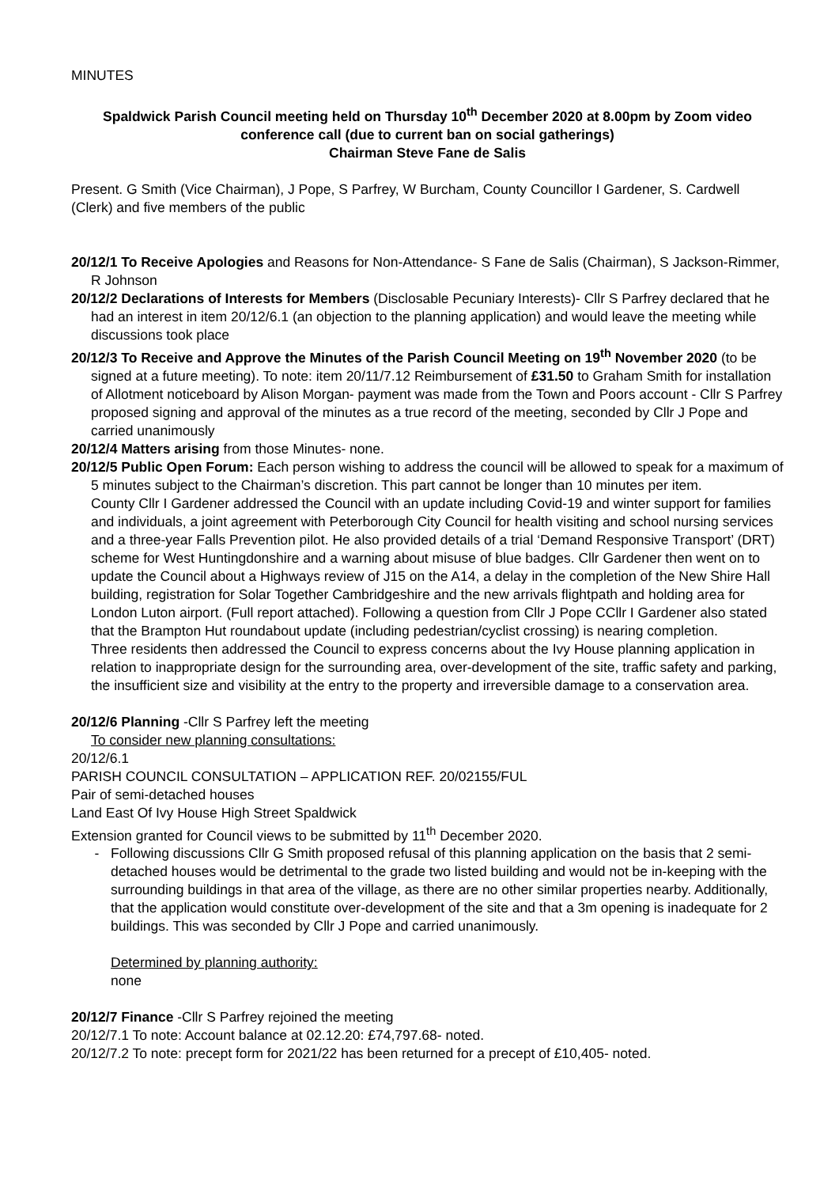MINUTES
Spaldwick Parish Council meeting held on Thursday 10<sup>th</sup> December 2020 at 8.00pm by Zoom video conference call (due to current ban on social gatherings)
Chairman Steve Fane de Salis
Present. G Smith (Vice Chairman), J Pope, S Parfrey, W Burcham, County Councillor I Gardener, S. Cardwell (Clerk) and five members of the public
20/12/1 To Receive Apologies and Reasons for Non-Attendance- S Fane de Salis (Chairman), S Jackson-Rimmer, R Johnson
20/12/2 Declarations of Interests for Members (Disclosable Pecuniary Interests)- Cllr S Parfrey declared that he had an interest in item 20/12/6.1 (an objection to the planning application) and would leave the meeting while discussions took place
20/12/3 To Receive and Approve the Minutes of the Parish Council Meeting on 19<sup>th</sup> November 2020 (to be signed at a future meeting). To note: item 20/11/7.12 Reimbursement of £31.50 to Graham Smith for installation of Allotment noticeboard by Alison Morgan- payment was made from the Town and Poors account - Cllr S Parfrey proposed signing and approval of the minutes as a true record of the meeting, seconded by Cllr J Pope and carried unanimously
20/12/4 Matters arising from those Minutes- none.
20/12/5 Public Open Forum: Each person wishing to address the council will be allowed to speak for a maximum of 5 minutes subject to the Chairman’s discretion. This part cannot be longer than 10 minutes per item.
County Cllr I Gardener addressed the Council with an update including Covid-19 and winter support for families and individuals, a joint agreement with Peterborough City Council for health visiting and school nursing services and a three-year Falls Prevention pilot. He also provided details of a trial ‘Demand Responsive Transport’ (DRT) scheme for West Huntingdonshire and a warning about misuse of blue badges. Cllr Gardener then went on to update the Council about a Highways review of J15 on the A14, a delay in the completion of the New Shire Hall building, registration for Solar Together Cambridgeshire and the new arrivals flightpath and holding area for London Luton airport. (Full report attached). Following a question from Cllr J Pope CCllr I Gardener also stated that the Brampton Hut roundabout update (including pedestrian/cyclist crossing) is nearing completion.
Three residents then addressed the Council to express concerns about the Ivy House planning application in relation to inappropriate design for the surrounding area, over-development of the site, traffic safety and parking, the insufficient size and visibility at the entry to the property and irreversible damage to a conservation area.
20/12/6 Planning -Cllr S Parfrey left the meeting
To consider new planning consultations:
20/12/6.1
PARISH COUNCIL CONSULTATION – APPLICATION REF. 20/02155/FUL
Pair of semi-detached houses
Land East Of Ivy House High Street Spaldwick
Extension granted for Council views to be submitted by 11<sup>th</sup> December 2020.
Following discussions Cllr G Smith proposed refusal of this planning application on the basis that 2 semi-detached houses would be detrimental to the grade two listed building and would not be in-keeping with the surrounding buildings in that area of the village, as there are no other similar properties nearby. Additionally, that the application would constitute over-development of the site and that a 3m opening is inadequate for 2 buildings. This was seconded by Cllr J Pope and carried unanimously.
Determined by planning authority:
none
20/12/7 Finance -Cllr S Parfrey rejoined the meeting
20/12/7.1 To note: Account balance at 02.12.20: £74,797.68- noted.
20/12/7.2 To note: precept form for 2021/22 has been returned for a precept of £10,405- noted.